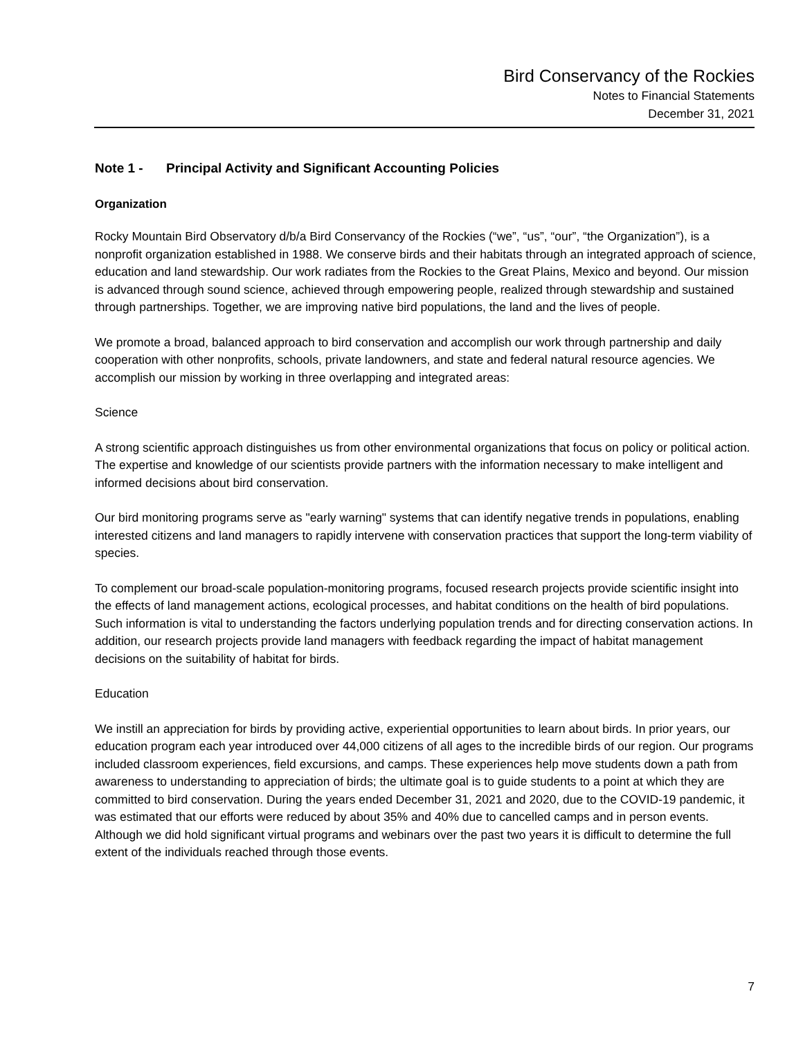Bird Conservancy of the Rockies
Notes to Financial Statements
December 31, 2021
Note 1 - Principal Activity and Significant Accounting Policies
Organization
Rocky Mountain Bird Observatory d/b/a Bird Conservancy of the Rockies (“we”, “us”, “our”, “the Organization”), is a nonprofit organization established in 1988. We conserve birds and their habitats through an integrated approach of science, education and land stewardship. Our work radiates from the Rockies to the Great Plains, Mexico and beyond. Our mission is advanced through sound science, achieved through empowering people, realized through stewardship and sustained through partnerships. Together, we are improving native bird populations, the land and the lives of people.
We promote a broad, balanced approach to bird conservation and accomplish our work through partnership and daily cooperation with other nonprofits, schools, private landowners, and state and federal natural resource agencies. We accomplish our mission by working in three overlapping and integrated areas:
Science
A strong scientific approach distinguishes us from other environmental organizations that focus on policy or political action. The expertise and knowledge of our scientists provide partners with the information necessary to make intelligent and informed decisions about bird conservation.
Our bird monitoring programs serve as "early warning" systems that can identify negative trends in populations, enabling interested citizens and land managers to rapidly intervene with conservation practices that support the long-term viability of species.
To complement our broad-scale population-monitoring programs, focused research projects provide scientific insight into the effects of land management actions, ecological processes, and habitat conditions on the health of bird populations. Such information is vital to understanding the factors underlying population trends and for directing conservation actions. In addition, our research projects provide land managers with feedback regarding the impact of habitat management decisions on the suitability of habitat for birds.
Education
We instill an appreciation for birds by providing active, experiential opportunities to learn about birds. In prior years, our education program each year introduced over 44,000 citizens of all ages to the incredible birds of our region. Our programs included classroom experiences, field excursions, and camps. These experiences help move students down a path from awareness to understanding to appreciation of birds; the ultimate goal is to guide students to a point at which they are committed to bird conservation. During the years ended December 31, 2021 and 2020, due to the COVID-19 pandemic, it was estimated that our efforts were reduced by about 35% and 40% due to cancelled camps and in person events. Although we did hold significant virtual programs and webinars over the past two years it is difficult to determine the full extent of the individuals reached through those events.
7